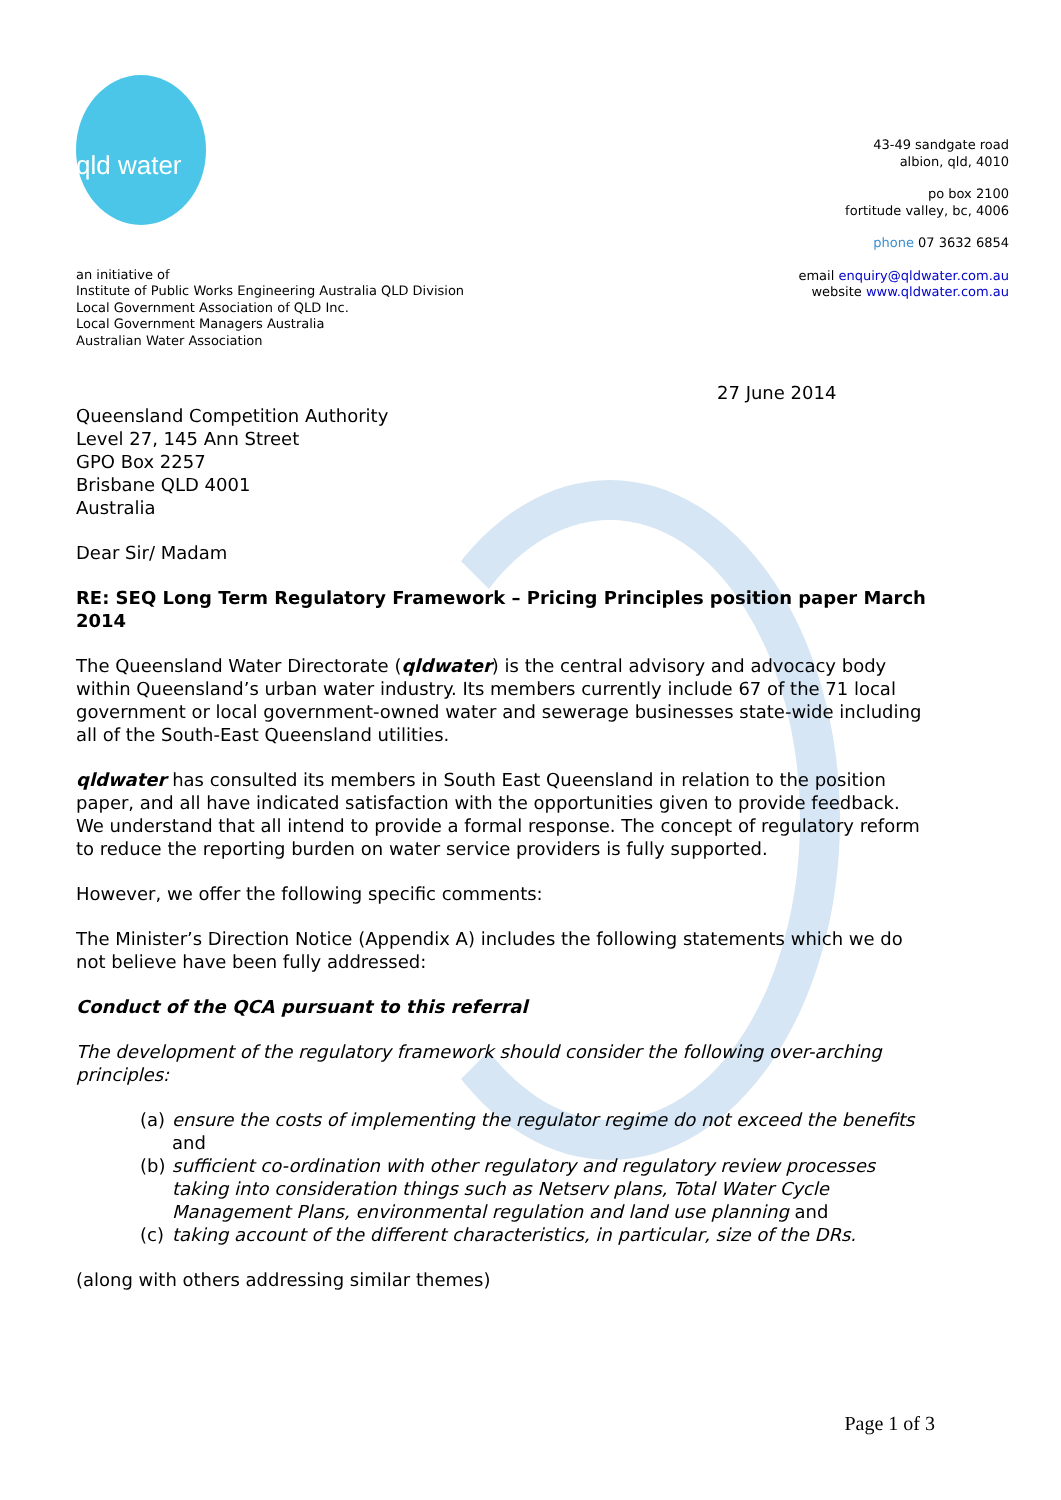qld water
43-49 sandgate road
albion, qld, 4010
po box 2100
fortitude valley, bc, 4006
phone 07 3632 6854
email enquiry@qldwater.com.au
website www.qldwater.com.au
an initiative of
Institute of Public Works Engineering Australia QLD Division
Local Government Association of QLD Inc.
Local Government Managers Australia
Australian Water Association
27 June 2014
Queensland Competition Authority
Level 27, 145 Ann Street
GPO Box 2257
Brisbane QLD 4001
Australia
Dear Sir/ Madam
RE: SEQ Long Term Regulatory Framework – Pricing Principles position paper March 2014
The Queensland Water Directorate (qldwater) is the central advisory and advocacy body within Queensland’s urban water industry. Its members currently include 67 of the 71 local government or local government-owned water and sewerage businesses state-wide including all of the South-East Queensland utilities.
qldwater has consulted its members in South East Queensland in relation to the position paper, and all have indicated satisfaction with the opportunities given to provide feedback. We understand that all intend to provide a formal response. The concept of regulatory reform to reduce the reporting burden on water service providers is fully supported.
However, we offer the following specific comments:
The Minister’s Direction Notice (Appendix A) includes the following statements which we do not believe have been fully addressed:
Conduct of the QCA pursuant to this referral
The development of the regulatory framework should consider the following over-arching principles:
(a) ensure the costs of implementing the regulator regime do not exceed the benefits and
(b) sufficient co-ordination with other regulatory and regulatory review processes taking into consideration things such as Netserv plans, Total Water Cycle Management Plans, environmental regulation and land use planning and
(c) taking account of the different characteristics, in particular, size of the DRs.
(along with others addressing similar themes)
Page 1 of 3